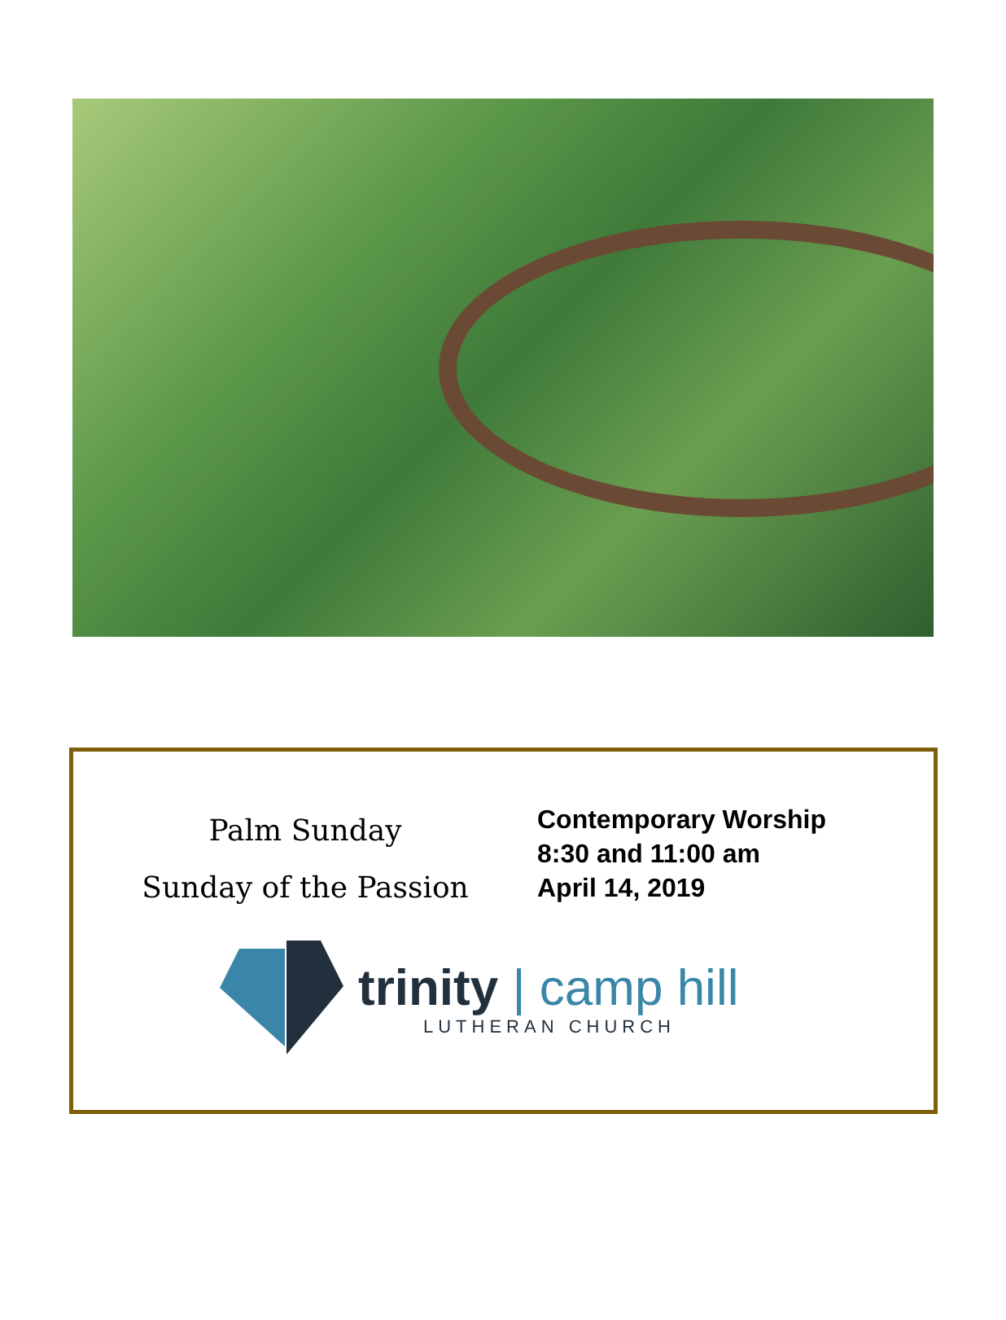Palm Sunday
Sunday of the Passion
Contemporary Worship
8:30 and 11:00 am
April 14, 2019
trinity | camp hill
LUTHERAN CHURCH